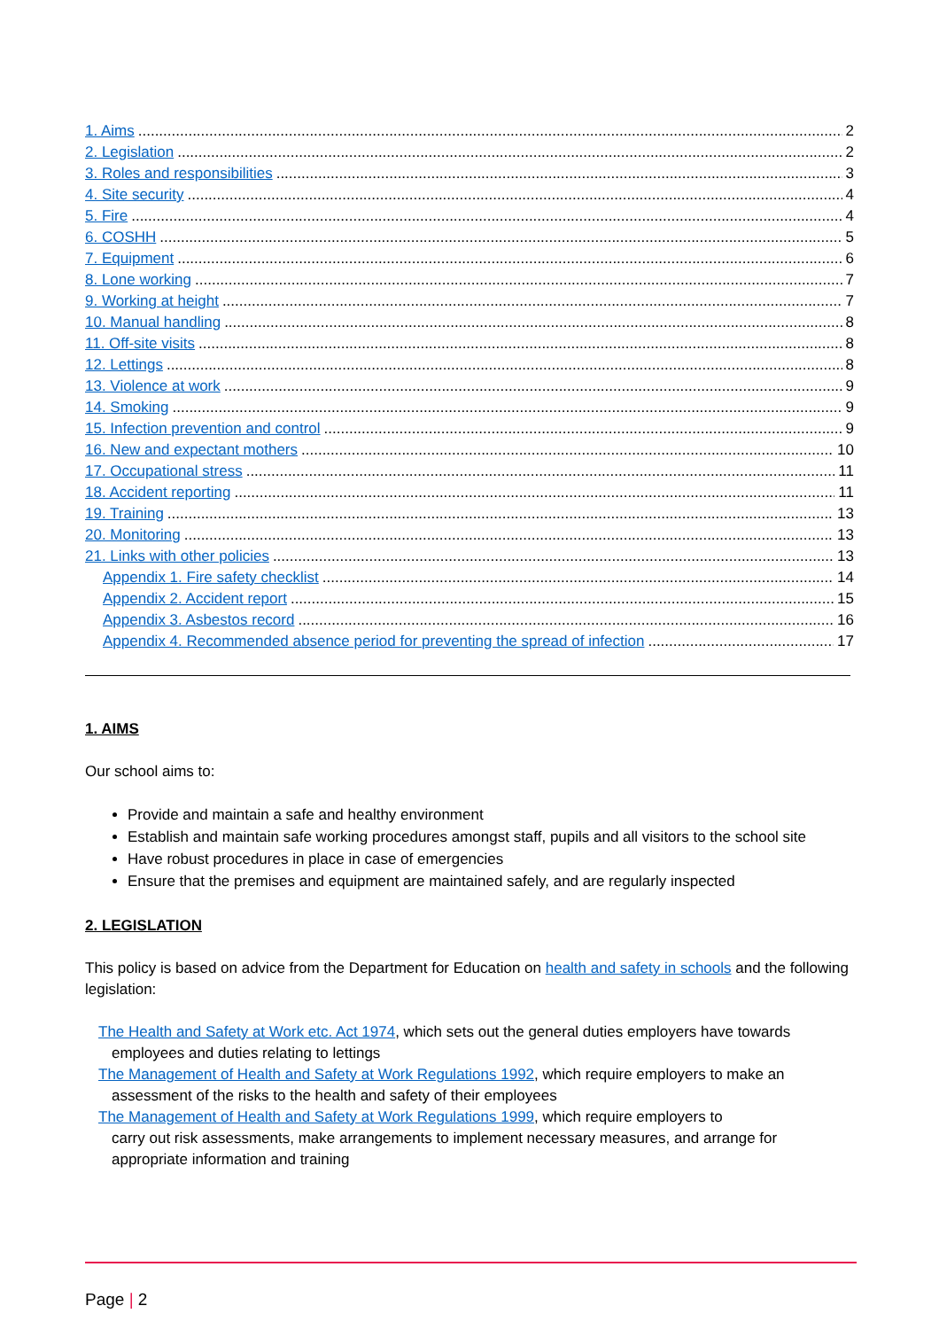1. Aims 2
2. Legislation 2
3. Roles and responsibilities 3
4. Site security 4
5. Fire 4
6. COSHH 5
7. Equipment 6
8. Lone working 7
9. Working at height 7
10. Manual handling 8
11. Off-site visits 8
12. Lettings 8
13. Violence at work 9
14. Smoking 9
15. Infection prevention and control 9
16. New and expectant mothers 10
17. Occupational stress 11
18. Accident reporting 11
19. Training 13
20. Monitoring 13
21. Links with other policies 13
Appendix 1. Fire safety checklist 14
Appendix 2. Accident report 15
Appendix 3. Asbestos record 16
Appendix 4. Recommended absence period for preventing the spread of infection 17
1. AIMS
Our school aims to:
Provide and maintain a safe and healthy environment
Establish and maintain safe working procedures amongst staff, pupils and all visitors to the school site
Have robust procedures in place in case of emergencies
Ensure that the premises and equipment are maintained safely, and are regularly inspected
2. LEGISLATION
This policy is based on advice from the Department for Education on health and safety in schools and the following legislation:
The Health and Safety at Work etc. Act 1974, which sets out the general duties employers have towards employees and duties relating to lettings
The Management of Health and Safety at Work Regulations 1992, which require employers to make an assessment of the risks to the health and safety of their employees
The Management of Health and Safety at Work Regulations 1999, which require employers to
carry out risk assessments, make arrangements to implement necessary measures, and arrange for appropriate information and training
Page | 2